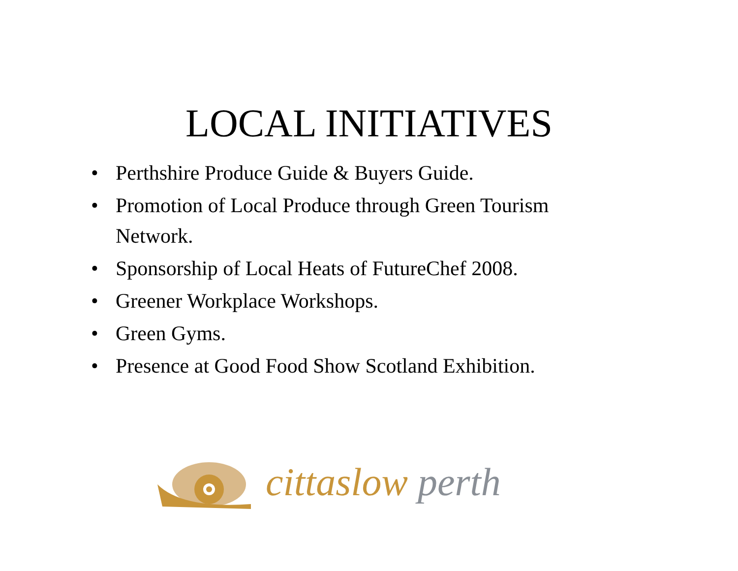LOCAL INITIATIVES
• Perthshire Produce Guide & Buyers Guide.
• Promotion of Local Produce through Green Tourism Network.
• Sponsorship of Local Heats of FutureChef 2008.
• Greener Workplace Workshops.
• Green Gyms.
• Presence at Good Food Show Scotland Exhibition.
cittaslow perth